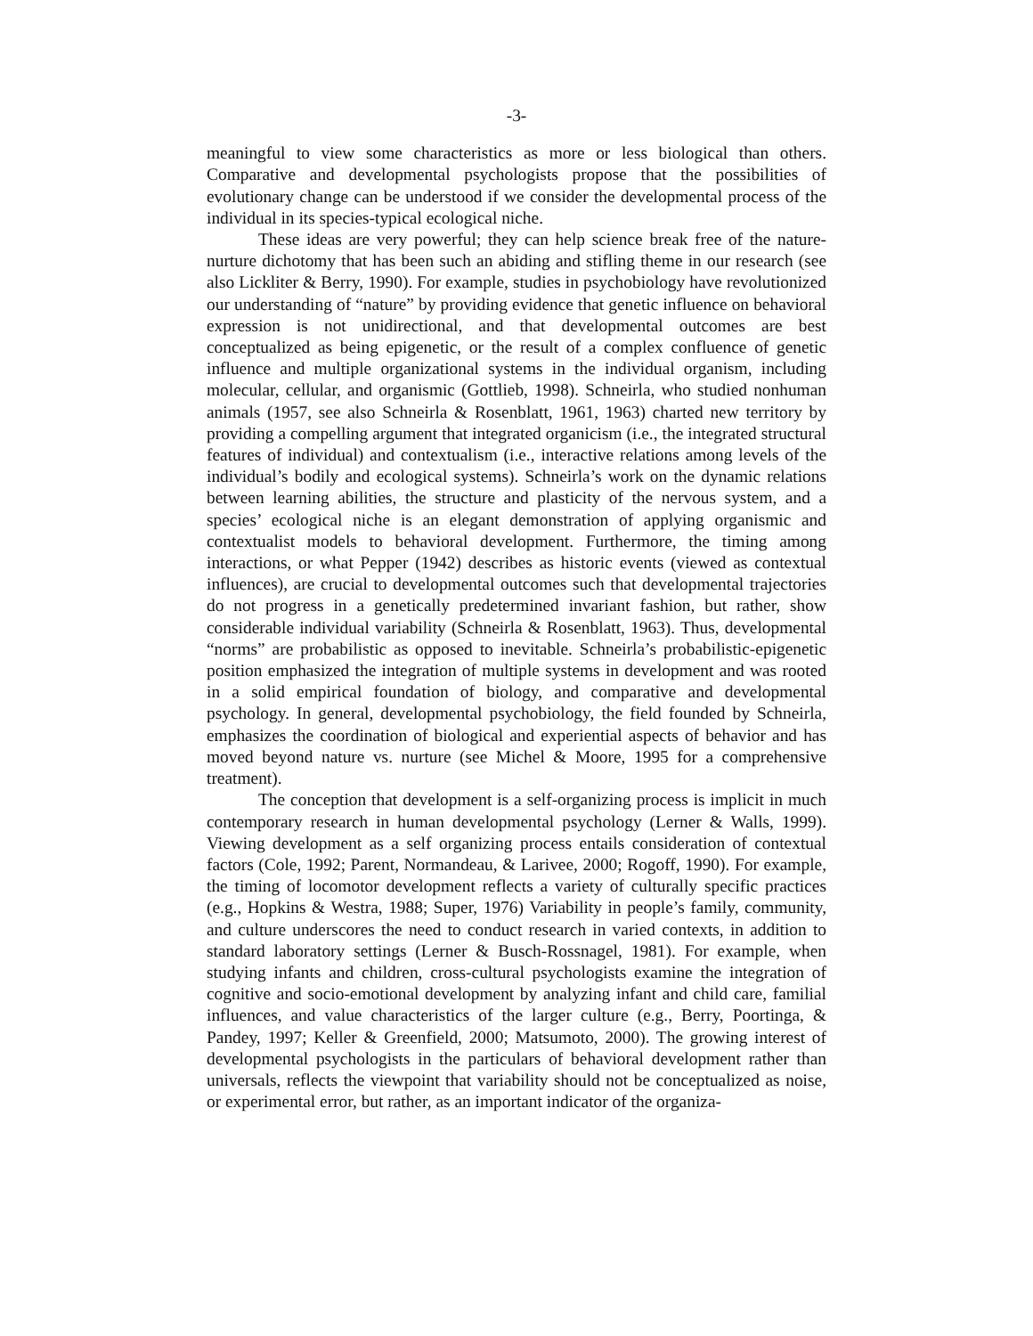-3-
meaningful to view some characteristics as more or less biological than others. Comparative and developmental psychologists propose that the possibilities of evolutionary change can be understood if we consider the developmental process of the individual in its species-typical ecological niche.
These ideas are very powerful; they can help science break free of the nature-nurture dichotomy that has been such an abiding and stifling theme in our research (see also Lickliter & Berry, 1990). For example, studies in psychobiology have revolutionized our understanding of “nature” by providing evidence that genetic influence on behavioral expression is not unidirectional, and that developmental outcomes are best conceptualized as being epigenetic, or the result of a complex confluence of genetic influence and multiple organizational systems in the individual organism, including molecular, cellular, and organismic (Gottlieb, 1998). Schneirla, who studied nonhuman animals (1957, see also Schneirla & Rosenblatt, 1961, 1963) charted new territory by providing a compelling argument that integrated organicism (i.e., the integrated structural features of individual) and contextualism (i.e., interactive relations among levels of the individual’s bodily and ecological systems). Schneirla’s work on the dynamic relations between learning abilities, the structure and plasticity of the nervous system, and a species’ ecological niche is an elegant demonstration of applying organismic and contextualist models to behavioral development. Furthermore, the timing among interactions, or what Pepper (1942) describes as historic events (viewed as contextual influences), are crucial to developmental outcomes such that developmental trajectories do not progress in a genetically predetermined invariant fashion, but rather, show considerable individual variability (Schneirla & Rosenblatt, 1963). Thus, developmental “norms” are probabilistic as opposed to inevitable. Schneirla’s probabilistic-epigenetic position emphasized the integration of multiple systems in development and was rooted in a solid empirical foundation of biology, and comparative and developmental psychology. In general, developmental psychobiology, the field founded by Schneirla, emphasizes the coordination of biological and experiential aspects of behavior and has moved beyond nature vs. nurture (see Michel & Moore, 1995 for a comprehensive treatment).
The conception that development is a self-organizing process is implicit in much contemporary research in human developmental psychology (Lerner & Walls, 1999). Viewing development as a self organizing process entails consideration of contextual factors (Cole, 1992; Parent, Normandeau, & Larivee, 2000; Rogoff, 1990). For example, the timing of locomotor development reflects a variety of culturally specific practices (e.g., Hopkins & Westra, 1988; Super, 1976) Variability in people’s family, community, and culture underscores the need to conduct research in varied contexts, in addition to standard laboratory settings (Lerner & Busch-Rossnagel, 1981). For example, when studying infants and children, cross-cultural psychologists examine the integration of cognitive and socio-emotional development by analyzing infant and child care, familial influences, and value characteristics of the larger culture (e.g., Berry, Poortinga, & Pandey, 1997; Keller & Greenfield, 2000; Matsumoto, 2000). The growing interest of developmental psychologists in the particulars of behavioral development rather than universals, reflects the viewpoint that variability should not be conceptualized as noise, or experimental error, but rather, as an important indicator of the organiza-